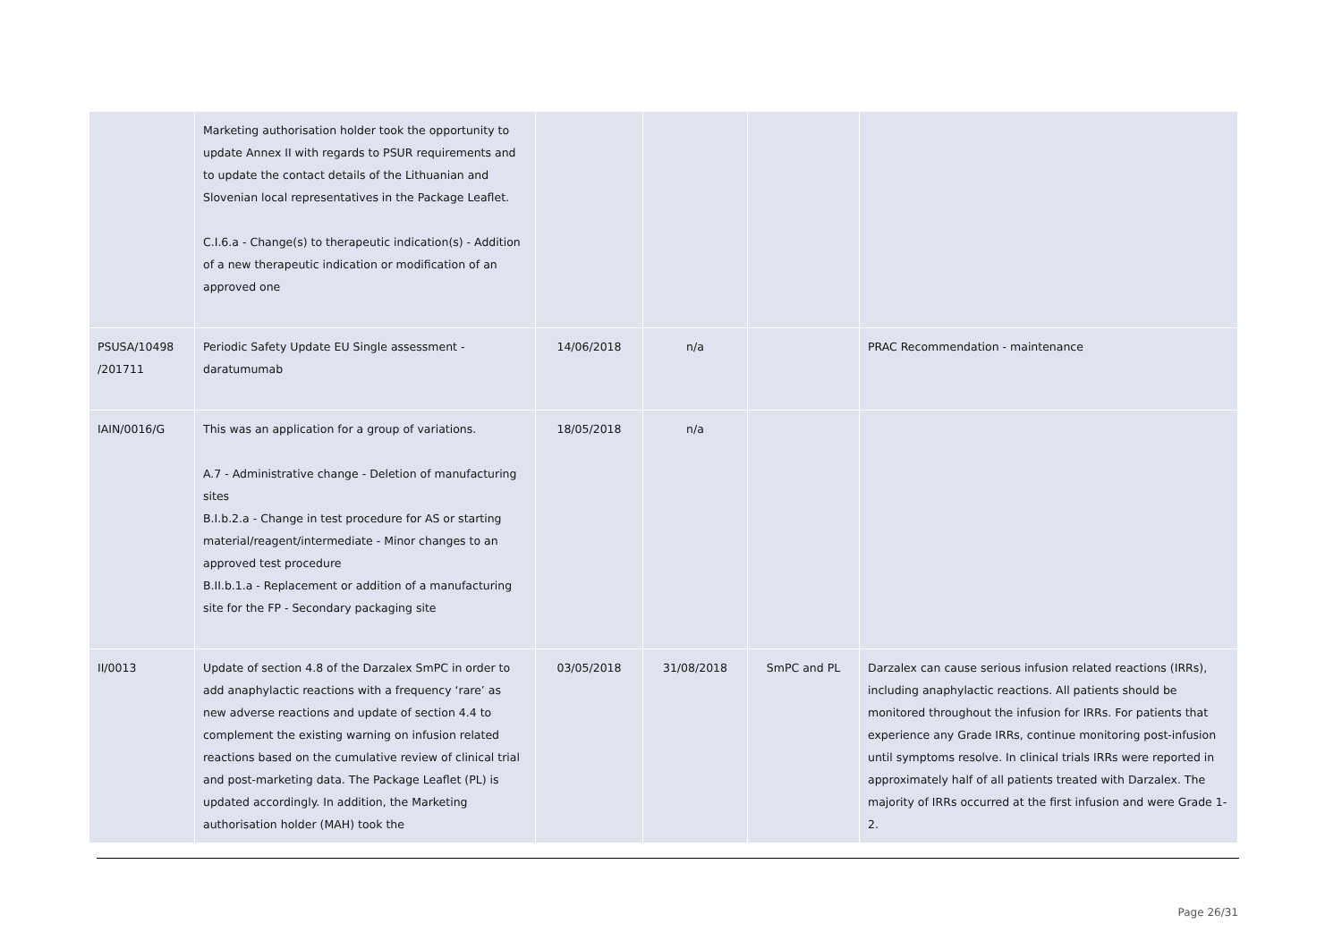| | Marketing authorisation holder took the opportunity to update Annex II with regards to PSUR requirements and to update the contact details of the Lithuanian and Slovenian local representatives in the Package Leaflet. C.I.6.a - Change(s) to therapeutic indication(s) - Addition of a new therapeutic indication or modification of an approved one | | | | |
| PSUSA/10498 /201711 | Periodic Safety Update EU Single assessment - daratumumab | 14/06/2018 | n/a | | PRAC Recommendation - maintenance |
| IAIN/0016/G | This was an application for a group of variations. A.7 - Administrative change - Deletion of manufacturing sites B.I.b.2.a - Change in test procedure for AS or starting material/reagent/intermediate - Minor changes to an approved test procedure B.II.b.1.a - Replacement or addition of a manufacturing site for the FP - Secondary packaging site | 18/05/2018 | n/a | | |
| II/0013 | Update of section 4.8 of the Darzalex SmPC in order to add anaphylactic reactions with a frequency ‘rare’ as new adverse reactions and update of section 4.4 to complement the existing warning on infusion related reactions based on the cumulative review of clinical trial and post-marketing data. The Package Leaflet (PL) is updated accordingly. In addition, the Marketing authorisation holder (MAH) took the | 03/05/2018 | 31/08/2018 | SmPC and PL | Darzalex can cause serious infusion related reactions (IRRs), including anaphylactic reactions. All patients should be monitored throughout the infusion for IRRs. For patients that experience any Grade IRRs, continue monitoring post-infusion until symptoms resolve. In clinical trials IRRs were reported in approximately half of all patients treated with Darzalex. The majority of IRRs occurred at the first infusion and were Grade 1-2. |
Page 26/31